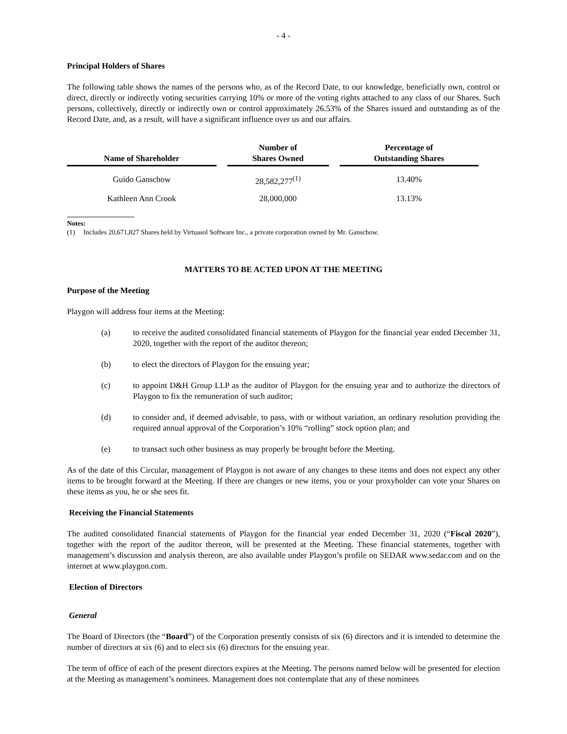- 4 -
Principal Holders of Shares
The following table shows the names of the persons who, as of the Record Date, to our knowledge, beneficially own, control or direct, directly or indirectly voting securities carrying 10% or more of the voting rights attached to any class of our Shares. Such persons, collectively, directly or indirectly own or control approximately 26.53% of the Shares issued and outstanding as of the Record Date, and, as a result, will have a significant influence over us and our affairs.
| Name of Shareholder | Number of Shares Owned | Percentage of Outstanding Shares |
| --- | --- | --- |
| Guido Ganschow | 28,582,277<sup>(1)</sup> | 13.40% |
| Kathleen Ann Crook | 28,000,000 | 13.13% |
Notes:
(1) Includes 20,671,827 Shares held by Virtuasol Software Inc., a private corporation owned by Mr. Ganschow.
MATTERS TO BE ACTED UPON AT THE MEETING
Purpose of the Meeting
Playgon will address four items at the Meeting:
(a) to receive the audited consolidated financial statements of Playgon for the financial year ended December 31, 2020, together with the report of the auditor thereon;
(b) to elect the directors of Playgon for the ensuing year;
(c) to appoint D&H Group LLP as the auditor of Playgon for the ensuing year and to authorize the directors of Playgon to fix the remuneration of such auditor;
(d) to consider and, if deemed advisable, to pass, with or without variation, an ordinary resolution providing the required annual approval of the Corporation’s 10% “rolling” stock option plan; and
(e) to transact such other business as may properly be brought before the Meeting.
As of the date of this Circular, management of Playgon is not aware of any changes to these items and does not expect any other items to be brought forward at the Meeting. If there are changes or new items, you or your proxyholder can vote your Shares on these items as you, he or she sees fit.
Receiving the Financial Statements
The audited consolidated financial statements of Playgon for the financial year ended December 31, 2020 (“Fiscal 2020”), together with the report of the auditor thereon, will be presented at the Meeting. These financial statements, together with management’s discussion and analysis thereon, are also available under Playgon’s profile on SEDAR www.sedar.com and on the internet at www.playgon.com.
Election of Directors
General
The Board of Directors (the “Board”) of the Corporation presently consists of six (6) directors and it is intended to determine the number of directors at six (6) and to elect six (6) directors for the ensuing year.
The term of office of each of the present directors expires at the Meeting. The persons named below will be presented for election at the Meeting as management’s nominees. Management does not contemplate that any of these nominees